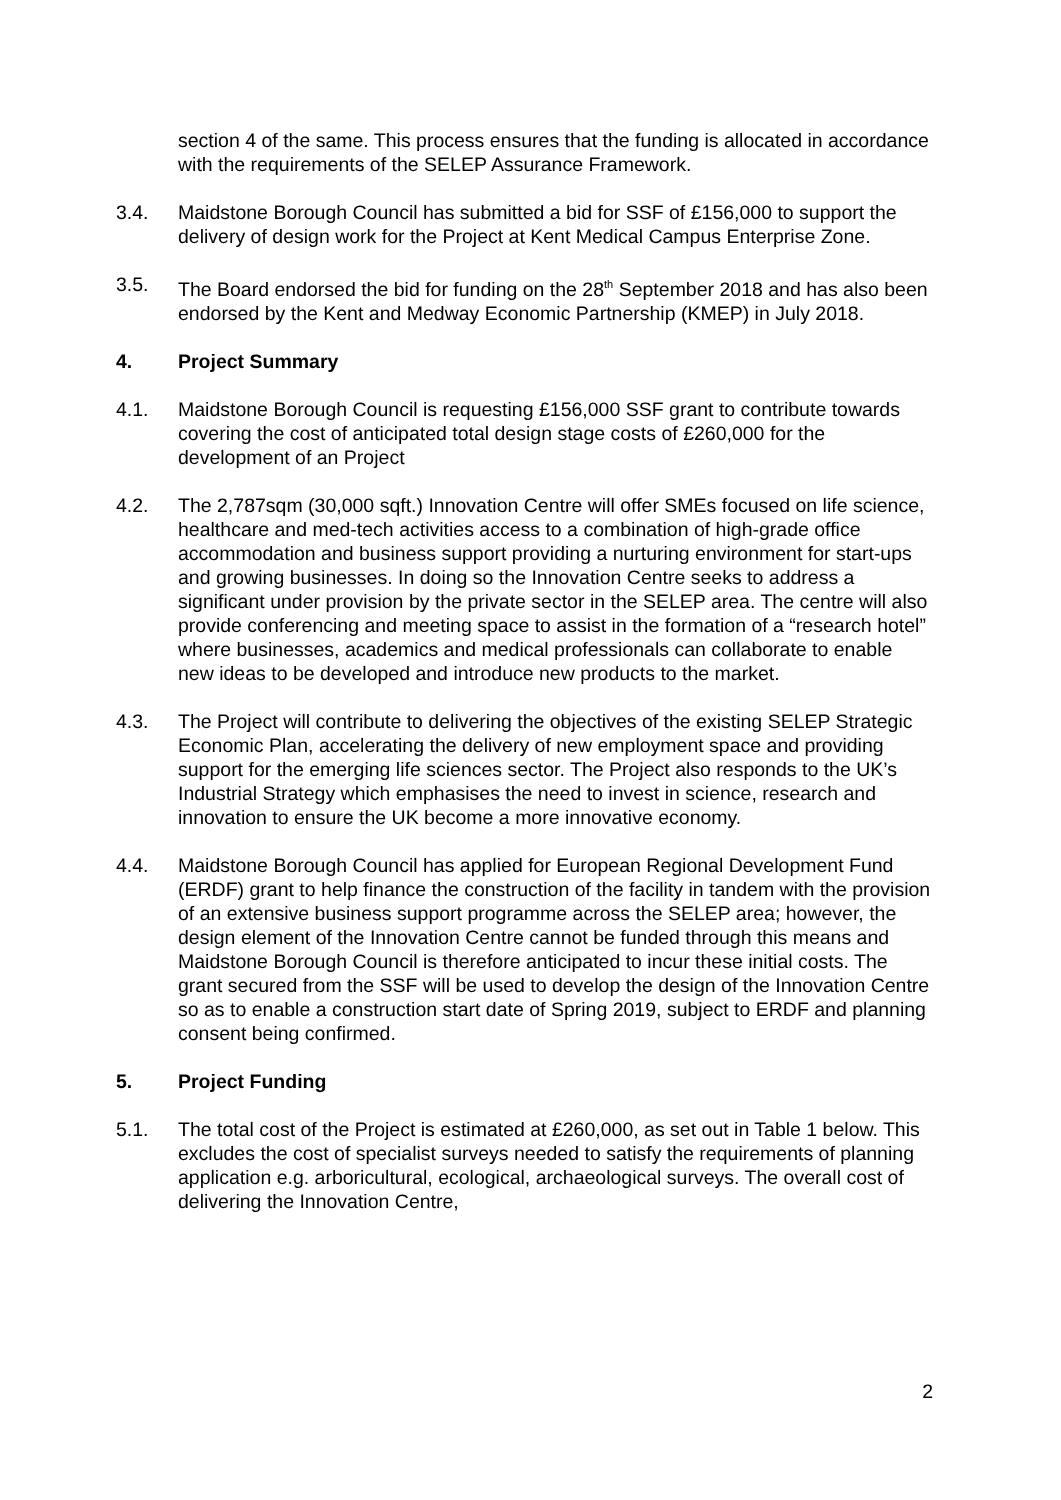section 4 of the same. This process ensures that the funding is allocated in accordance with the requirements of the SELEP Assurance Framework.
3.4. Maidstone Borough Council has submitted a bid for SSF of £156,000 to support the delivery of design work for the Project at Kent Medical Campus Enterprise Zone.
3.5. The Board endorsed the bid for funding on the 28<sup>th</sup> September 2018 and has also been endorsed by the Kent and Medway Economic Partnership (KMEP) in July 2018.
4. Project Summary
4.1. Maidstone Borough Council is requesting £156,000 SSF grant to contribute towards covering the cost of anticipated total design stage costs of £260,000 for the development of an Project
4.2. The 2,787sqm (30,000 sqft.) Innovation Centre will offer SMEs focused on life science, healthcare and med-tech activities access to a combination of high-grade office accommodation and business support providing a nurturing environment for start-ups and growing businesses. In doing so the Innovation Centre seeks to address a significant under provision by the private sector in the SELEP area. The centre will also provide conferencing and meeting space to assist in the formation of a “research hotel” where businesses, academics and medical professionals can collaborate to enable new ideas to be developed and introduce new products to the market.
4.3. The Project will contribute to delivering the objectives of the existing SELEP Strategic Economic Plan, accelerating the delivery of new employment space and providing support for the emerging life sciences sector. The Project also responds to the UK’s Industrial Strategy which emphasises the need to invest in science, research and innovation to ensure the UK become a more innovative economy.
4.4. Maidstone Borough Council has applied for European Regional Development Fund (ERDF) grant to help finance the construction of the facility in tandem with the provision of an extensive business support programme across the SELEP area; however, the design element of the Innovation Centre cannot be funded through this means and Maidstone Borough Council is therefore anticipated to incur these initial costs. The grant secured from the SSF will be used to develop the design of the Innovation Centre so as to enable a construction start date of Spring 2019, subject to ERDF and planning consent being confirmed.
5. Project Funding
5.1. The total cost of the Project is estimated at £260,000, as set out in Table 1 below. This excludes the cost of specialist surveys needed to satisfy the requirements of planning application e.g. arboricultural, ecological, archaeological surveys. The overall cost of delivering the Innovation Centre,
2